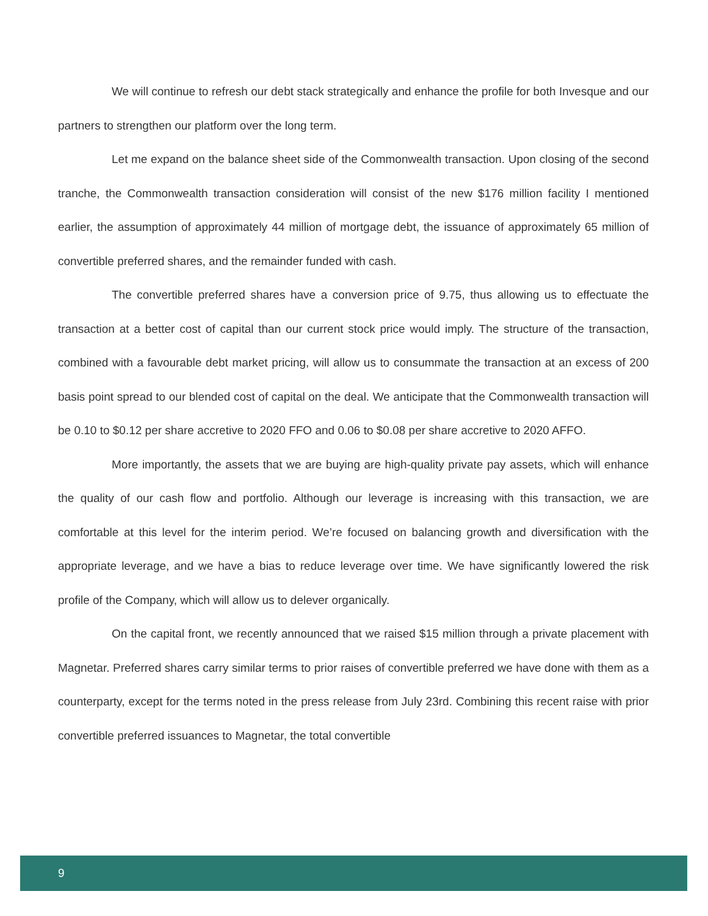We will continue to refresh our debt stack strategically and enhance the profile for both Invesque and our partners to strengthen our platform over the long term.
Let me expand on the balance sheet side of the Commonwealth transaction. Upon closing of the second tranche, the Commonwealth transaction consideration will consist of the new $176 million facility I mentioned earlier, the assumption of approximately 44 million of mortgage debt, the issuance of approximately 65 million of convertible preferred shares, and the remainder funded with cash.
The convertible preferred shares have a conversion price of 9.75, thus allowing us to effectuate the transaction at a better cost of capital than our current stock price would imply. The structure of the transaction, combined with a favourable debt market pricing, will allow us to consummate the transaction at an excess of 200 basis point spread to our blended cost of capital on the deal. We anticipate that the Commonwealth transaction will be 0.10 to $0.12 per share accretive to 2020 FFO and 0.06 to $0.08 per share accretive to 2020 AFFO.
More importantly, the assets that we are buying are high-quality private pay assets, which will enhance the quality of our cash flow and portfolio. Although our leverage is increasing with this transaction, we are comfortable at this level for the interim period. We’re focused on balancing growth and diversification with the appropriate leverage, and we have a bias to reduce leverage over time. We have significantly lowered the risk profile of the Company, which will allow us to delever organically.
On the capital front, we recently announced that we raised $15 million through a private placement with Magnetar. Preferred shares carry similar terms to prior raises of convertible preferred we have done with them as a counterparty, except for the terms noted in the press release from July 23rd. Combining this recent raise with prior convertible preferred issuances to Magnetar, the total convertible
9